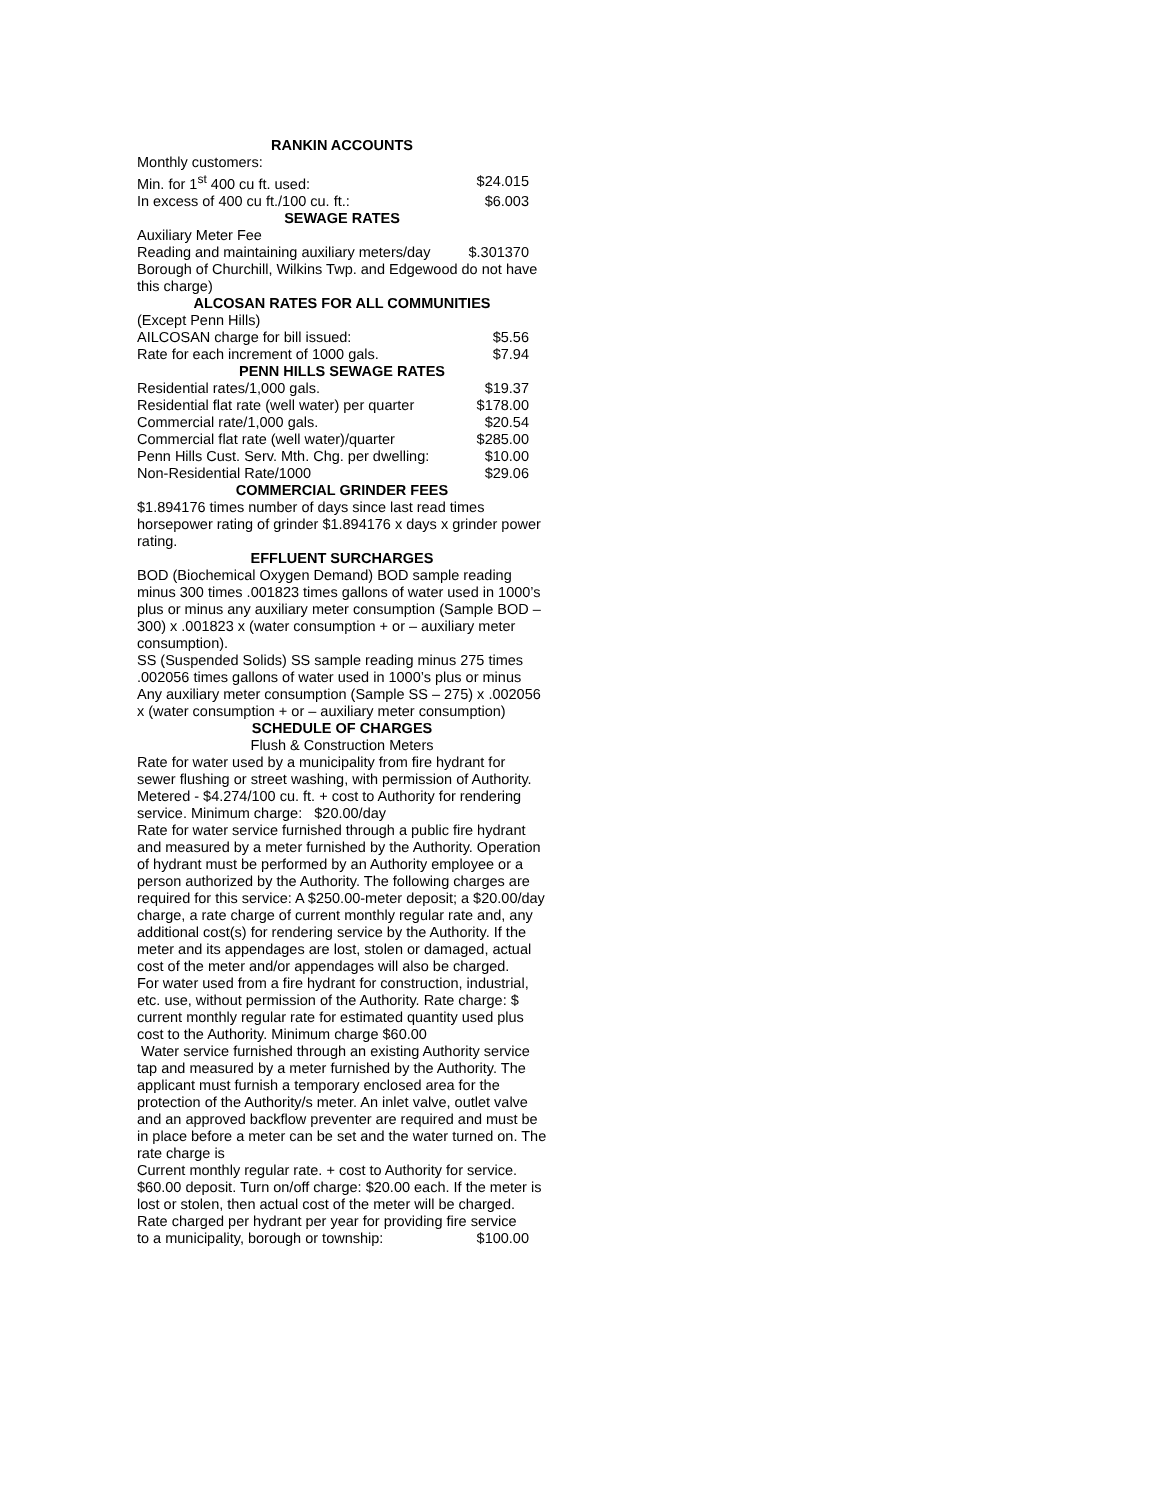RANKIN ACCOUNTS
Monthly customers:
| Min. for 1<sup>st</sup> 400 cu ft. used: | $24.015 |
| In excess of 400 cu ft./100 cu. ft.: | $6.003 |
SEWAGE RATES
Auxiliary Meter Fee
| Reading and maintaining auxiliary meters/day | $.301370 |
Borough of Churchill, Wilkins Twp. and Edgewood do not have this charge)
ALCOSAN RATES FOR ALL COMMUNITIES
(Except Penn Hills)
| AILCOSAN charge for bill issued: | $5.56 |
| Rate for each increment of 1000 gals. | $7.94 |
PENN HILLS SEWAGE RATES
| Residential rates/1,000 gals. | $19.37 |
| Residential flat rate (well water) per quarter | $178.00 |
| Commercial rate/1,000 gals. | $20.54 |
| Commercial flat rate (well water)/quarter | $285.00 |
| Penn Hills Cust. Serv. Mth. Chg. per dwelling: | $10.00 |
| Non-Residential Rate/1000 | $29.06 |
COMMERCIAL GRINDER FEES
$1.894176 times number of days since last read times horsepower rating of grinder $1.894176 x days x grinder power rating.
EFFLUENT SURCHARGES
BOD (Biochemical Oxygen Demand) BOD sample reading minus 300 times .001823 times gallons of water used in 1000’s plus or minus any auxiliary meter consumption (Sample BOD – 300) x .001823 x (water consumption + or – auxiliary meter consumption).
SS (Suspended Solids) SS sample reading minus 275 times .002056 times gallons of water used in 1000’s plus or minus Any auxiliary meter consumption (Sample SS – 275) x .002056 x (water consumption + or – auxiliary meter consumption)
SCHEDULE OF CHARGES
Flush & Construction Meters
Rate for water used by a municipality from fire hydrant for sewer flushing or street washing, with permission of Authority.
Metered - $4.274/100 cu. ft. + cost to Authority for rendering service. Minimum charge: $20.00/day
Rate for water service furnished through a public fire hydrant and measured by a meter furnished by the Authority. Operation of hydrant must be performed by an Authority employee or a person authorized by the Authority. The following charges are required for this service: A $250.00-meter deposit; a $20.00/day charge, a rate charge of current monthly regular rate and, any additional cost(s) for rendering service by the Authority. If the meter and its appendages are lost, stolen or damaged, actual cost of the meter and/or appendages will also be charged.
For water used from a fire hydrant for construction, industrial, etc. use, without permission of the Authority. Rate charge: $ current monthly regular rate for estimated quantity used plus cost to the Authority. Minimum charge $60.00
Water service furnished through an existing Authority service tap and measured by a meter furnished by the Authority. The applicant must furnish a temporary enclosed area for the protection of the Authority/s meter. An inlet valve, outlet valve and an approved backflow preventer are required and must be in place before a meter can be set and the water turned on. The rate charge is
Current monthly regular rate. + cost to Authority for service. $60.00 deposit. Turn on/off charge: $20.00 each. If the meter is lost or stolen, then actual cost of the meter will be charged.
Rate charged per hydrant per year for providing fire service
| to a municipality, borough or township: | $100.00 |